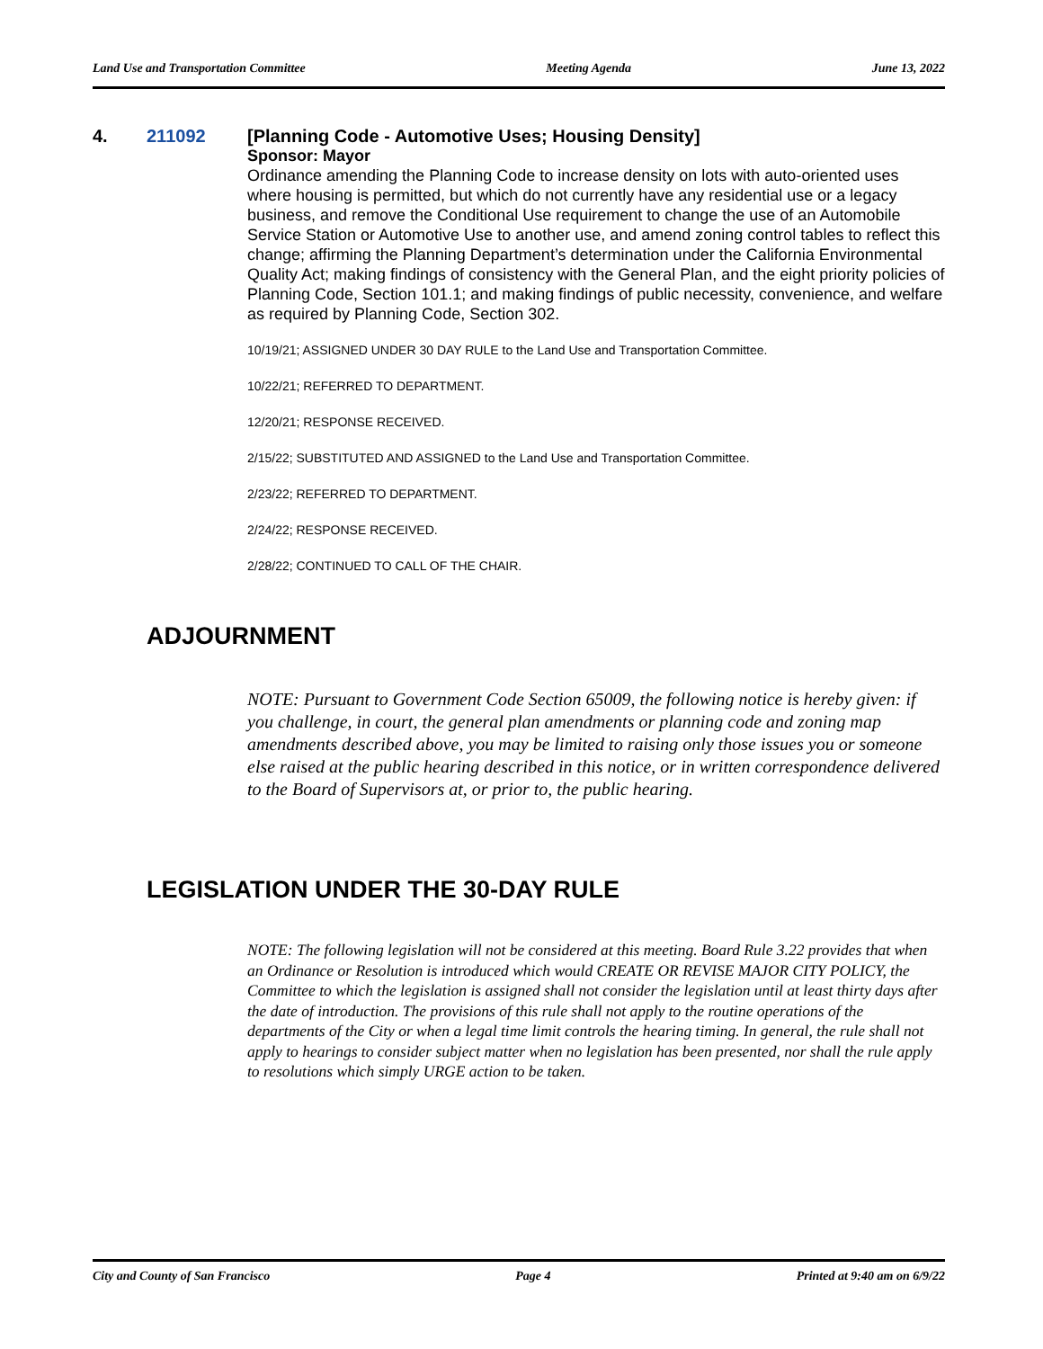Land Use and Transportation Committee Meeting Agenda June 13, 2022
4. 211092
[Planning Code - Automotive Uses; Housing Density]
Sponsor: Mayor
Ordinance amending the Planning Code to increase density on lots with auto-oriented uses where housing is permitted, but which do not currently have any residential use or a legacy business, and remove the Conditional Use requirement to change the use of an Automobile Service Station or Automotive Use to another use, and amend zoning control tables to reflect this change; affirming the Planning Department’s determination under the California Environmental Quality Act; making findings of consistency with the General Plan, and the eight priority policies of Planning Code, Section 101.1; and making findings of public necessity, convenience, and welfare as required by Planning Code, Section 302.
10/19/21; ASSIGNED UNDER 30 DAY RULE to the Land Use and Transportation Committee.
10/22/21; REFERRED TO DEPARTMENT.
12/20/21; RESPONSE RECEIVED.
2/15/22; SUBSTITUTED AND ASSIGNED to the Land Use and Transportation Committee.
2/23/22; REFERRED TO DEPARTMENT.
2/24/22; RESPONSE RECEIVED.
2/28/22; CONTINUED TO CALL OF THE CHAIR.
ADJOURNMENT
NOTE: Pursuant to Government Code Section 65009, the following notice is hereby given: if you challenge, in court, the general plan amendments or planning code and zoning map amendments described above, you may be limited to raising only those issues you or someone else raised at the public hearing described in this notice, or in written correspondence delivered to the Board of Supervisors at, or prior to, the public hearing.
LEGISLATION UNDER THE 30-DAY RULE
NOTE: The following legislation will not be considered at this meeting. Board Rule 3.22 provides that when an Ordinance or Resolution is introduced which would CREATE OR REVISE MAJOR CITY POLICY, the Committee to which the legislation is assigned shall not consider the legislation until at least thirty days after the date of introduction. The provisions of this rule shall not apply to the routine operations of the departments of the City or when a legal time limit controls the hearing timing. In general, the rule shall not apply to hearings to consider subject matter when no legislation has been presented, nor shall the rule apply to resolutions which simply URGE action to be taken.
City and County of San Francisco Page 4 Printed at 9:40 am on 6/9/22